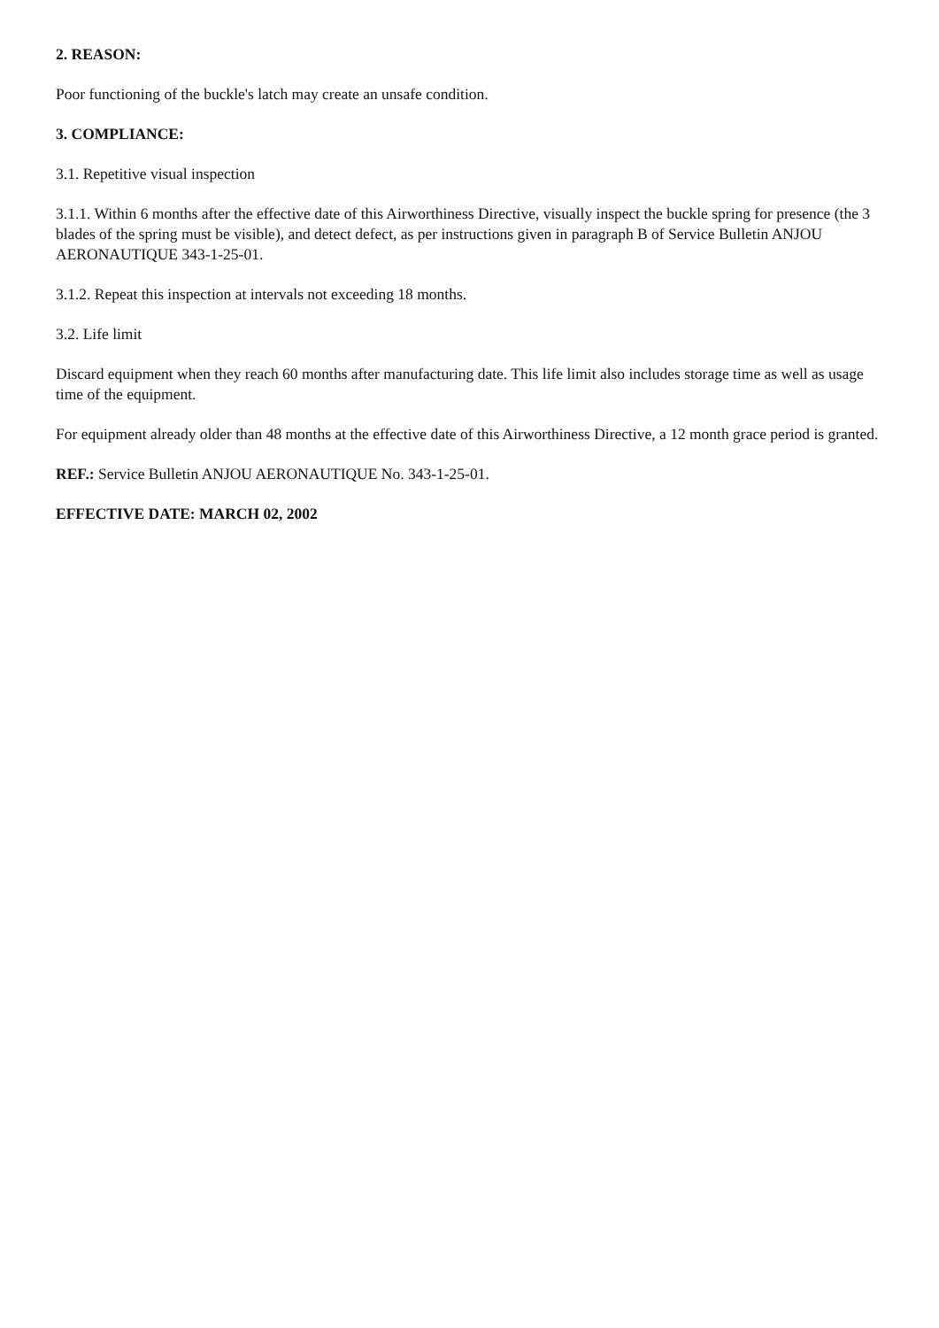2. REASON:
Poor functioning of the buckle's latch may create an unsafe condition.
3. COMPLIANCE:
3.1. Repetitive visual inspection
3.1.1. Within 6 months after the effective date of this Airworthiness Directive, visually inspect the buckle spring for presence (the 3 blades of the spring must be visible), and detect defect, as per instructions given in paragraph B of Service Bulletin ANJOU AERONAUTIQUE 343-1-25-01.
3.1.2. Repeat this inspection at intervals not exceeding 18 months.
3.2. Life limit
Discard equipment when they reach 60 months after manufacturing date. This life limit also includes storage time as well as usage time of the equipment.
For equipment already older than 48 months at the effective date of this Airworthiness Directive, a 12 month grace period is granted.
REF.: Service Bulletin ANJOU AERONAUTIQUE No. 343-1-25-01.
EFFECTIVE DATE: MARCH 02, 2002